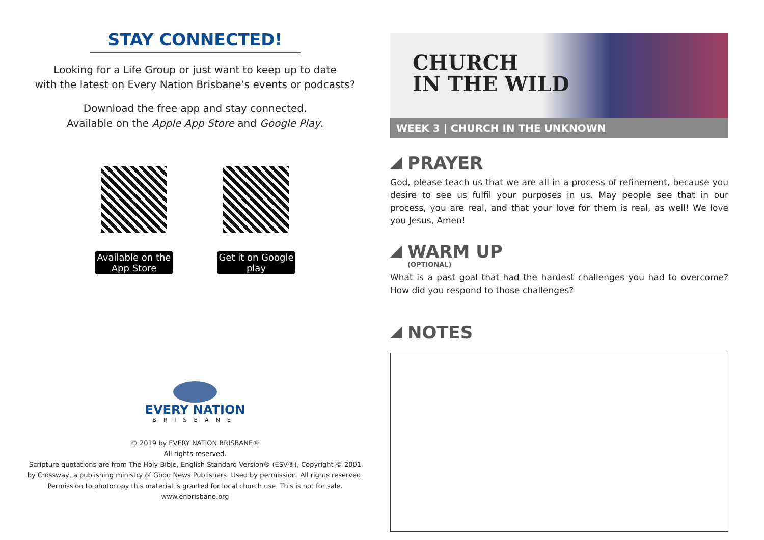STAY CONNECTED!
Looking for a Life Group or just want to keep up to date
with the latest on Every Nation Brisbane’s events or podcasts?
Download the free app and stay connected.
Available on the Apple App Store and Google Play.
Available on the App Store
Get it on Google play
EVERY NATION
BRISBANE
© 2019 by EVERY NATION BRISBANE®
All rights reserved.
Scripture quotations are from The Holy Bible, English Standard Version® (ESV®), Copyright © 2001
by Crossway, a publishing ministry of Good News Publishers. Used by permission. All rights reserved.
Permission to photocopy this material is granted for local church use. This is not for sale.
www.enbrisbane.org
CHURCH
IN THE WILD
WEEK 3 | CHURCH IN THE UNKNOWN
PRAYER
God, please teach us that we are all in a process of refinement, because you desire to see us fulfil your purposes in us. May people see that in our process, you are real, and that your love for them is real, as well! We love you Jesus, Amen!
WARM UP
(OPTIONAL)
What is a past goal that had the hardest challenges you had to overcome? How did you respond to those challenges?
NOTES